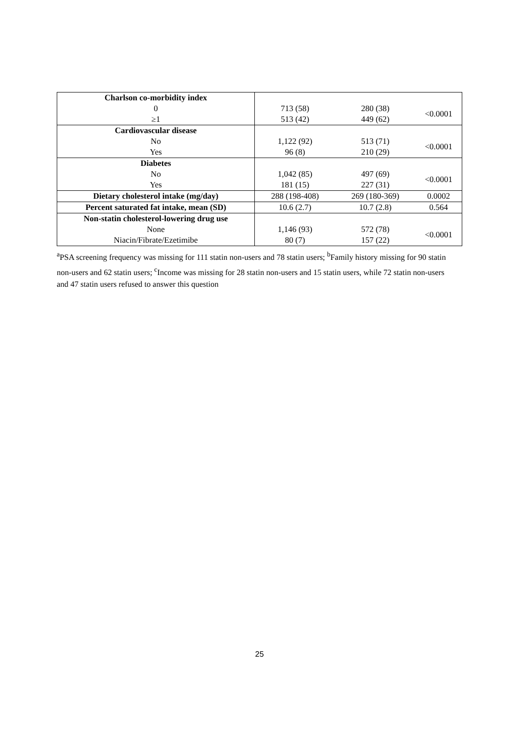| Charlson co-morbidity index | | | |
| 0 | 713 (58) | 280 (38) | <0.0001 |
| ≥1 | 513 (42) | 449 (62) | |
| Cardiovascular disease | | | |
| No | 1,122 (92) | 513 (71) | <0.0001 |
| Yes | 96 (8) | 210 (29) | |
| Diabetes | | | |
| No | 1,042 (85) | 497 (69) | <0.0001 |
| Yes | 181 (15) | 227 (31) | |
| Dietary cholesterol intake (mg/day) | 288 (198-408) | 269 (180-369) | 0.0002 |
| Percent saturated fat intake, mean (SD) | 10.6 (2.7) | 10.7 (2.8) | 0.564 |
| Non-statin cholesterol-lowering drug use | | | |
| None | 1,146 (93) | 572 (78) | <0.0001 |
| Niacin/Fibrate/Ezetimibe | 80 (7) | 157 (22) | |
<sup>a</sup> PSA screening frequency was missing for 111 statin non-users and 78 statin users; <sup>b</sup>Family history missing for 90 statin non-users and 62 statin users; <sup>c</sup>Income was missing for 28 statin non-users and 15 statin users, while 72 statin non-users and 47 statin users refused to answer this question
25